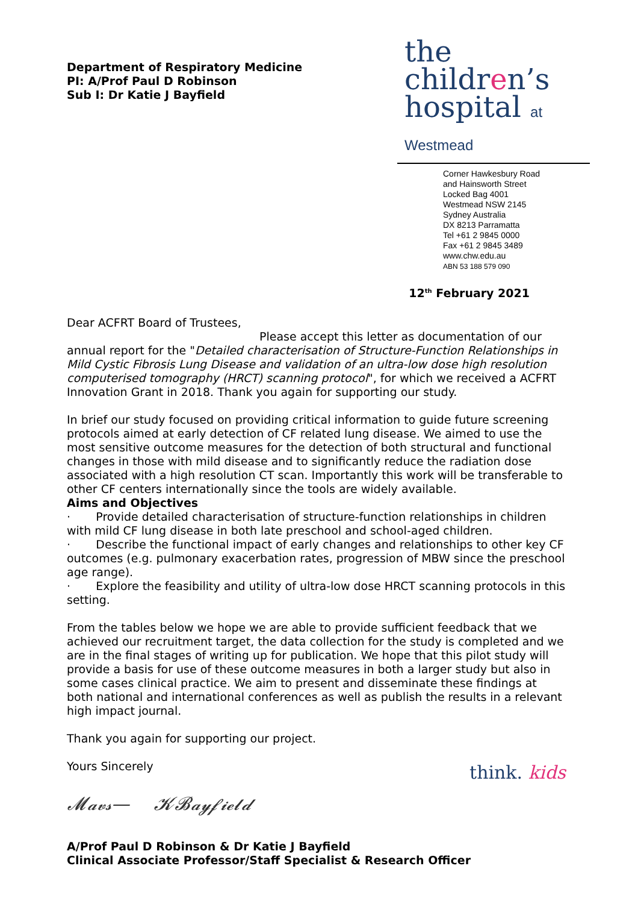Department of Respiratory Medicine
PI: A/Prof Paul D Robinson
Sub I: Dr Katie J Bayfield
the
children’s
hospital at Westmead
Corner Hawkesbury Road
and Hainsworth Street
Locked Bag 4001
Westmead NSW 2145
Sydney Australia
DX 8213 Parramatta
Tel +61 2 9845 0000
Fax +61 2 9845 3489
www.chw.edu.au
ABN 53 188 579 090
12<sup>th</sup> February 2021
Dear ACFRT Board of Trustees,
Please accept this letter as documentation of our annual report for the "Detailed characterisation of Structure-Function Relationships in Mild Cystic Fibrosis Lung Disease and validation of an ultra-low dose high resolution computerised tomography (HRCT) scanning protocol", for which we received a ACFRT Innovation Grant in 2018. Thank you again for supporting our study.
In brief our study focused on providing critical information to guide future screening protocols aimed at early detection of CF related lung disease. We aimed to use the most sensitive outcome measures for the detection of both structural and functional changes in those with mild disease and to significantly reduce the radiation dose associated with a high resolution CT scan. Importantly this work will be transferable to other CF centers internationally since the tools are widely available.
Aims and Objectives
· Provide detailed characterisation of structure-function relationships in children with mild CF lung disease in both late preschool and school-aged children.
· Describe the functional impact of early changes and relationships to other key CF outcomes (e.g. pulmonary exacerbation rates, progression of MBW since the preschool age range).
· Explore the feasibility and utility of ultra-low dose HRCT scanning protocols in this setting.
From the tables below we hope we are able to provide sufficient feedback that we achieved our recruitment target, the data collection for the study is completed and we are in the final stages of writing up for publication. We hope that this pilot study will provide a basis for use of these outcome measures in both a larger study but also in some cases clinical practice. We aim to present and disseminate these findings at both national and international conferences as well as publish the results in a relevant high impact journal.
Thank you again for supporting our project.
Yours Sincerely
𝓜𝓪𝓿𝓼— 𝓚𝓑𝓪𝔂𝓯𝓲𝓮𝓵𝓭
A/Prof Paul D Robinson & Dr Katie J Bayfield
Clinical Associate Professor/Staff Specialist & Research Officer
think. kids